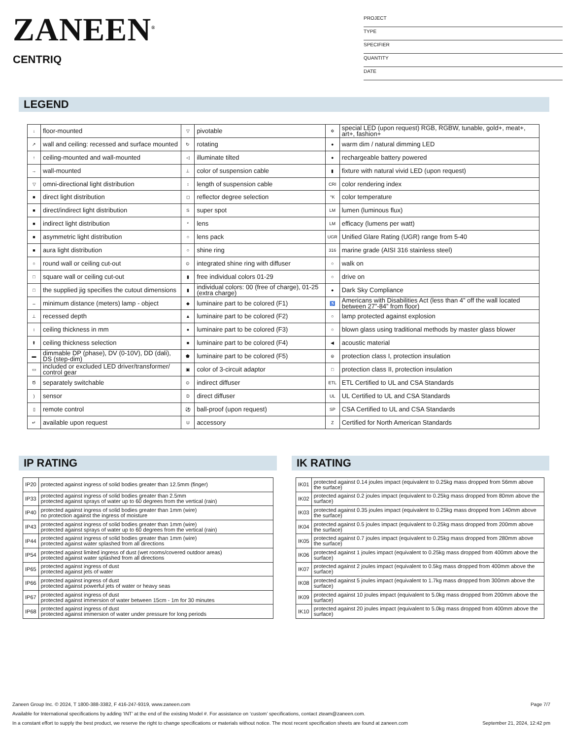ZANEEN<sup>®</sup>
CENTRIQ
PROJECT
TYPE
SPECIFIER
QUANTITY
DATE
LEGEND
| ↓ | floor-mounted | ▽ | pivotable | ✲ | special LED (upon request) RGB, RGBW, tunable, gold+, meat+, art+, fashion+ |
| ↗ | wall and ceiling: recessed and surface mounted | ↻ | rotating | ● | warm dim / natural dimming LED |
| ↑ | ceiling-mounted and wall-mounted | ◁ | illuminate tilted | ● | rechargeable battery powered |
| → | wall-mounted | ⊥ | color of suspension cable | ▮ | fixture with natural vivid LED (upon request) |
| ▽ | omni-directional light distribution | ↕ | length of suspension cable | CRI | color rendering index |
| ■ | direct light distribution | ◻ | reflector degree selection | °K | color temperature |
| ■ | direct/indirect light distribution | S | super spot | LM | lumen (luminous flux) |
| ■ | indirect light distribution | * | lens | LM | efficacy (lumens per watt) |
| ■ | asymmetric light distribution | ○ | lens pack | UGR | Unified Glare Rating (UGR) range from 5-40 |
| ■ | aura light distribution | ○ | shine ring | 316 | marine grade (AISI 316 stainless steel) |
| ○ | round wall or ceiling cut-out | ⊙ | integrated shine ring with diffuser | ○ | walk on |
| □ | square wall or ceiling cut-out | ▮ | free individual colors 01-29 | ○ | drive on |
| □ | the supplied jig specifies the cutout dimensions | ▮ | individual colors: 00 (free of charge), 01-25 (extra charge) | ● | Dark Sky Compliance |
| ↔ | minimum distance (meters) lamp - object | ◆ | luminaire part to be colored (F1) | ♿ | Americans with Disabilities Act (less than 4” off the wall located between 27”-84” from floor) |
| ⊥ | recessed depth | ▲ | luminaire part to be colored (F2) | ○ | lamp protected against explosion |
| ↕ | ceiling thickness in mm | ● | luminaire part to be colored (F3) | ○ | blown glass using traditional methods by master glass blower |
| ⬆ | ceiling thickness selection | ■ | luminaire part to be colored (F4) | ◀ | acoustic material |
| ▬ | dimmable DP (phase), DV (0-10V), DD (dali), DS (step-dim) | ⬟ | luminaire part to be colored (F5) | ⊜ | protection class I, protection insulation |
| ▭ | included or excluded LED driver/transformer/ control gear | ▣ | color of 3-circuit adaptor | □ | protection class II, protection insulation |
| Ծ | separately switchable | ⊙ | indirect diffuser | ETL | ETL Certified to UL and CSA Standards |
| ) | sensor | D | direct diffuser | UL | UL Certified to UL and CSA Standards |
| ▯ | remote control | ⚽ | ball-proof (upon request) | SP | CSA Certified to UL and CSA Standards |
| ↵ | available upon request | U | accessory | Z | Certified for North American Standards |
IP RATING IK RATING
| IP20 | protected against ingress of solid bodies greater than 12.5mm (finger) |
| IP33 | protected against ingress of solid bodies greater than 2.5mm protected against sprays of water up to 60 degrees from the vertical (rain) |
| IP40 | protected against ingress of solid bodies greater than 1mm (wire) no protection against the ingress of moisture |
| IP43 | protected against ingress of solid bodies greater than 1mm (wire) protected against sprays of water up to 60 degrees from the vertical (rain) |
| IP44 | protected against ingress of solid bodies greater than 1mm (wire) protected against water splashed from all directions |
| IP54 | protected against limited ingress of dust (wet rooms/covered outdoor areas) protected against water splashed from all directions |
| IP65 | protected against ingress of dust protected against jets of water |
| IP66 | protected against ingress of dust protected against powerful jets of water or heavy seas |
| IP67 | protected against ingress of dust protected against immersion of water between 15cm - 1m for 30 minutes |
| IP68 | protected against ingress of dust protected against immersion of water under pressure for long periods |
| IK01 | protected against 0.14 joules impact (equivalent to 0.25kg mass dropped from 56mm above the surface) |
| IK02 | protected against 0.2 joules impact (equivalent to 0.25kg mass dropped from 80mm above the surface) |
| IK03 | protected against 0.35 joules impact (equivalent to 0.25kg mass dropped from 140mm above the surface) |
| IK04 | protected against 0.5 joules impact (equivalent to 0.25kg mass dropped from 200mm above the surface) |
| IK05 | protected against 0.7 joules impact (equivalent to 0.25kg mass dropped from 280mm above the surface) |
| IK06 | protected against 1 joules impact (equivalent to 0.25kg mass dropped from 400mm above the surface) |
| IK07 | protected against 2 joules impact (equivalent to 0.5kg mass dropped from 400mm above the surface) |
| IK08 | protected against 5 joules impact (equivalent to 1.7kg mass dropped from 300mm above the surface) |
| IK09 | protected against 10 joules impact (equivalent to 5.0kg mass dropped from 200mm above the surface) |
| IK10 | protected against 20 joules impact (equivalent to 5.0kg mass dropped from 400mm above the surface) |
Zaneen Group Inc. © 2024, T 1800-388-3382, F 416-247-9319, www.zaneen.com Page 7/7
Available for International specifications by adding ‘INT’ at the end of the existing Model #. For assistance on ‘custom’ specifications, contact zteam@zaneen.com.
In a constant effort to supply the best product, we reserve the right to change specifications or materials without notice. The most recent specification sheets are found at zaneen.com September 21, 2024, 12:42 pm